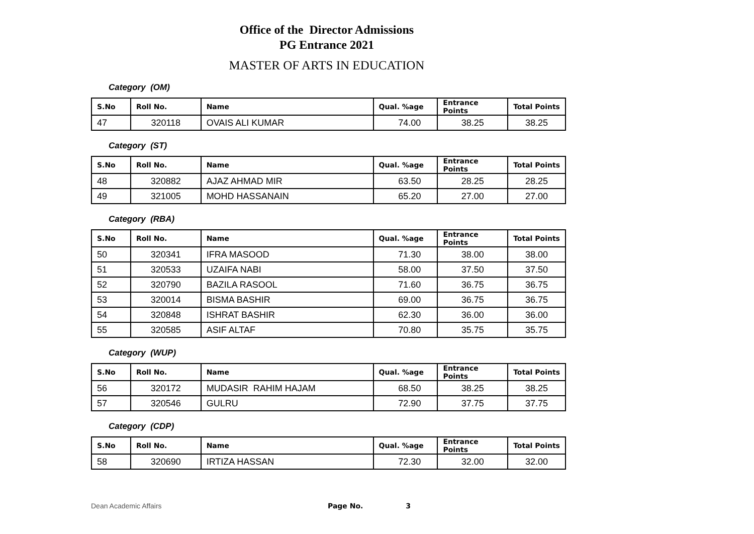Office of the Director Admissions
PG Entrance 2021
MASTER OF ARTS IN EDUCATION
Category (OM)
| S.No | Roll No. | Name | Qual. %age | Entrance Points | Total Points |
| --- | --- | --- | --- | --- | --- |
| 47 | 320118 | OVAIS ALI KUMAR | 74.00 | 38.25 | 38.25 |
Category (ST)
| S.No | Roll No. | Name | Qual. %age | Entrance Points | Total Points |
| --- | --- | --- | --- | --- | --- |
| 48 | 320882 | AJAZ AHMAD MIR | 63.50 | 28.25 | 28.25 |
| 49 | 321005 | MOHD HASSANAIN | 65.20 | 27.00 | 27.00 |
Category (RBA)
| S.No | Roll No. | Name | Qual. %age | Entrance Points | Total Points |
| --- | --- | --- | --- | --- | --- |
| 50 | 320341 | IFRA MASOOD | 71.30 | 38.00 | 38.00 |
| 51 | 320533 | UZAIFA NABI | 58.00 | 37.50 | 37.50 |
| 52 | 320790 | BAZILA RASOOL | 71.60 | 36.75 | 36.75 |
| 53 | 320014 | BISMA BASHIR | 69.00 | 36.75 | 36.75 |
| 54 | 320848 | ISHRAT BASHIR | 62.30 | 36.00 | 36.00 |
| 55 | 320585 | ASIF ALTAF | 70.80 | 35.75 | 35.75 |
Category (WUP)
| S.No | Roll No. | Name | Qual. %age | Entrance Points | Total Points |
| --- | --- | --- | --- | --- | --- |
| 56 | 320172 | MUDASIR RAHIM HAJAM | 68.50 | 38.25 | 38.25 |
| 57 | 320546 | GULRU | 72.90 | 37.75 | 37.75 |
Category (CDP)
| S.No | Roll No. | Name | Qual. %age | Entrance Points | Total Points |
| --- | --- | --- | --- | --- | --- |
| 58 | 320690 | IRTIZA HASSAN | 72.30 | 32.00 | 32.00 |
Dean Academic Affairs Page No. 3